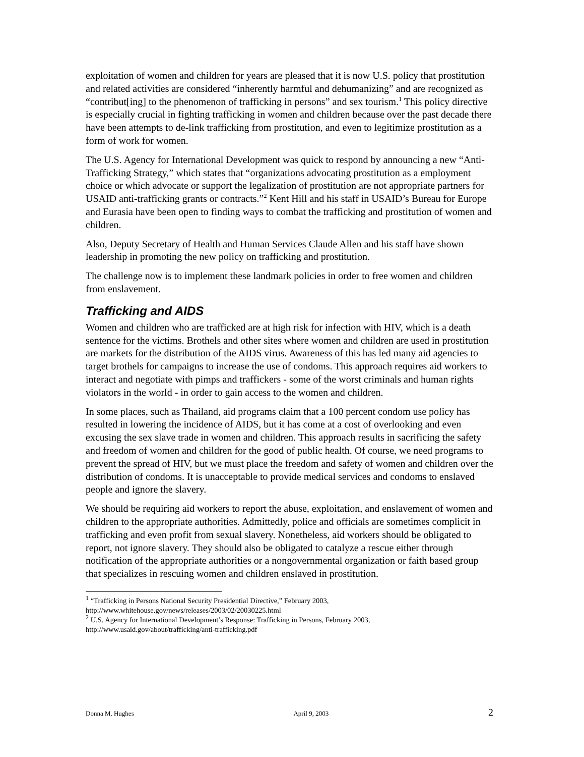exploitation of women and children for years are pleased that it is now U.S. policy that prostitution and related activities are considered “inherently harmful and dehumanizing” and are recognized as “contribut[ing] to the phenomenon of trafficking in persons” and sex tourism.<sup>1</sup> This policy directive is especially crucial in fighting trafficking in women and children because over the past decade there have been attempts to de-link trafficking from prostitution, and even to legitimize prostitution as a form of work for women.
The U.S. Agency for International Development was quick to respond by announcing a new “Anti-Trafficking Strategy,” which states that “organizations advocating prostitution as a employment choice or which advocate or support the legalization of prostitution are not appropriate partners for USAID anti-trafficking grants or contracts.”<sup>2</sup> Kent Hill and his staff in USAID’s Bureau for Europe and Eurasia have been open to finding ways to combat the trafficking and prostitution of women and children.
Also, Deputy Secretary of Health and Human Services Claude Allen and his staff have shown leadership in promoting the new policy on trafficking and prostitution.
The challenge now is to implement these landmark policies in order to free women and children from enslavement.
Trafficking and AIDS
Women and children who are trafficked are at high risk for infection with HIV, which is a death sentence for the victims. Brothels and other sites where women and children are used in prostitution are markets for the distribution of the AIDS virus. Awareness of this has led many aid agencies to target brothels for campaigns to increase the use of condoms. This approach requires aid workers to interact and negotiate with pimps and traffickers - some of the worst criminals and human rights violators in the world - in order to gain access to the women and children.
In some places, such as Thailand, aid programs claim that a 100 percent condom use policy has resulted in lowering the incidence of AIDS, but it has come at a cost of overlooking and even excusing the sex slave trade in women and children. This approach results in sacrificing the safety and freedom of women and children for the good of public health. Of course, we need programs to prevent the spread of HIV, but we must place the freedom and safety of women and children over the distribution of condoms. It is unacceptable to provide medical services and condoms to enslaved people and ignore the slavery.
We should be requiring aid workers to report the abuse, exploitation, and enslavement of women and children to the appropriate authorities. Admittedly, police and officials are sometimes complicit in trafficking and even profit from sexual slavery. Nonetheless, aid workers should be obligated to report, not ignore slavery. They should also be obligated to catalyze a rescue either through notification of the appropriate authorities or a nongovernmental organization or faith based group that specializes in rescuing women and children enslaved in prostitution.
<sup>1</sup> “Trafficking in Persons National Security Presidential Directive,” February 2003, http://www.whitehouse.gov/news/releases/2003/02/20030225.html
<sup>2</sup> U.S. Agency for International Development’s Response: Trafficking in Persons, February 2003, http://www.usaid.gov/about/trafficking/anti-trafficking.pdf
Donna M. Hughes April 9, 2003 2